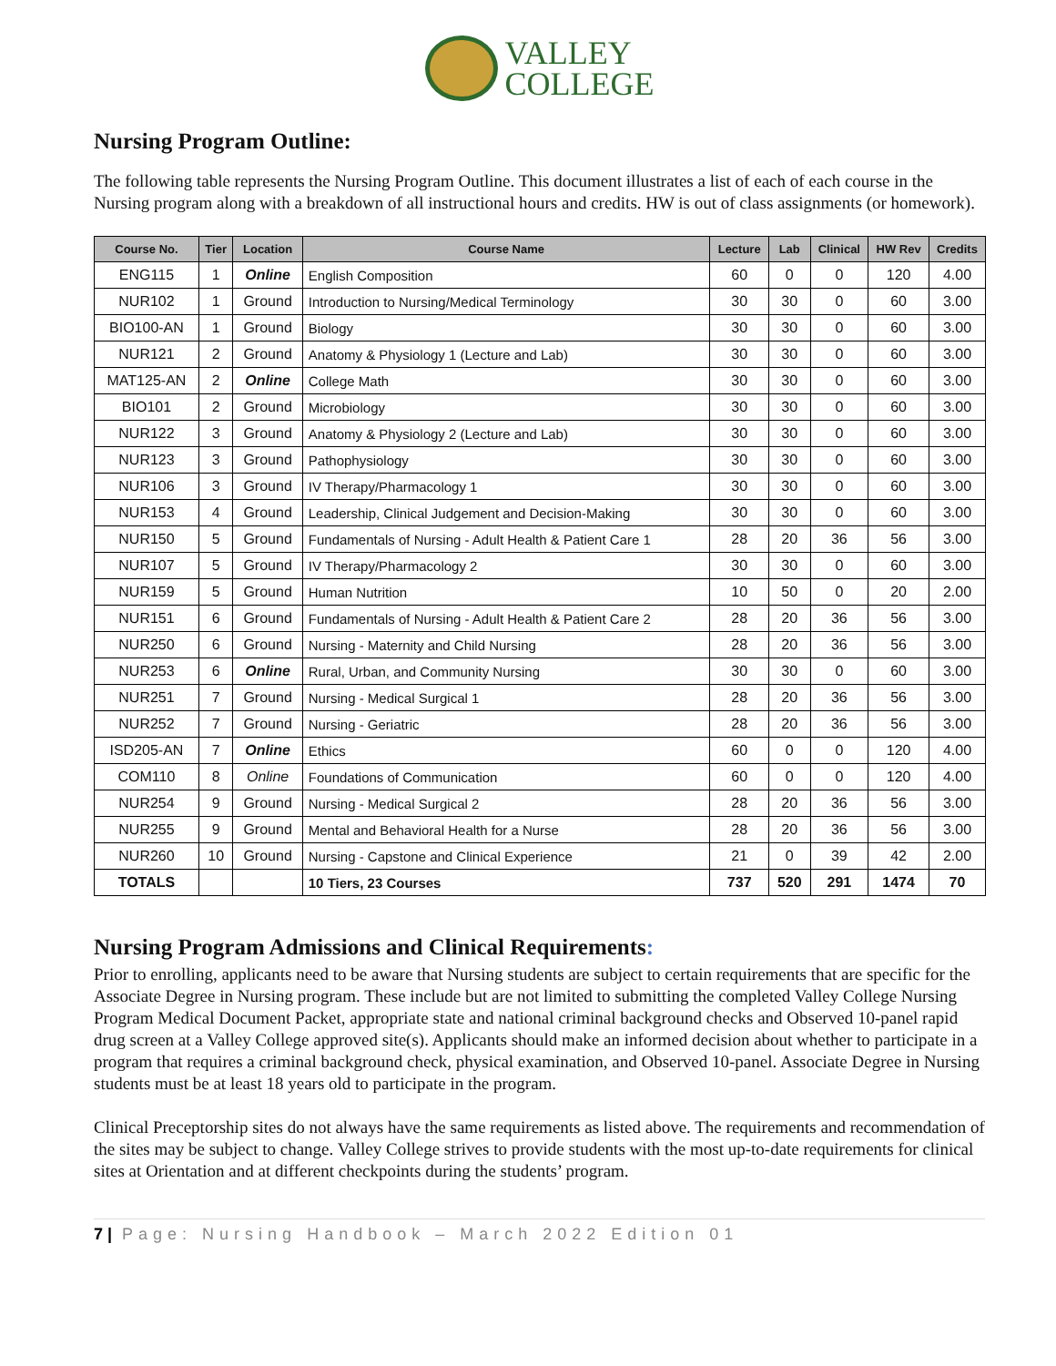VALLEY
COLLEGE
Nursing Program Outline:
The following table represents the Nursing Program Outline. This document illustrates a list of each of each course in the Nursing program along with a breakdown of all instructional hours and credits. HW is out of class assignments (or homework).
| Course No. | Tier | Location | Course Name | Lecture | Lab | Clinical | HW Rev | Credits |
| --- | --- | --- | --- | --- | --- | --- | --- | --- |
| ENG115 | 1 | Online | English Composition | 60 | 0 | 0 | 120 | 4.00 |
| NUR102 | 1 | Ground | Introduction to Nursing/Medical Terminology | 30 | 30 | 0 | 60 | 3.00 |
| BIO100-AN | 1 | Ground | Biology | 30 | 30 | 0 | 60 | 3.00 |
| NUR121 | 2 | Ground | Anatomy & Physiology 1 (Lecture and Lab) | 30 | 30 | 0 | 60 | 3.00 |
| MAT125-AN | 2 | Online | College Math | 30 | 30 | 0 | 60 | 3.00 |
| BIO101 | 2 | Ground | Microbiology | 30 | 30 | 0 | 60 | 3.00 |
| NUR122 | 3 | Ground | Anatomy & Physiology 2 (Lecture and Lab) | 30 | 30 | 0 | 60 | 3.00 |
| NUR123 | 3 | Ground | Pathophysiology | 30 | 30 | 0 | 60 | 3.00 |
| NUR106 | 3 | Ground | IV Therapy/Pharmacology 1 | 30 | 30 | 0 | 60 | 3.00 |
| NUR153 | 4 | Ground | Leadership, Clinical Judgement and Decision-Making | 30 | 30 | 0 | 60 | 3.00 |
| NUR150 | 5 | Ground | Fundamentals of Nursing - Adult Health & Patient Care 1 | 28 | 20 | 36 | 56 | 3.00 |
| NUR107 | 5 | Ground | IV Therapy/Pharmacology 2 | 30 | 30 | 0 | 60 | 3.00 |
| NUR159 | 5 | Ground | Human Nutrition | 10 | 50 | 0 | 20 | 2.00 |
| NUR151 | 6 | Ground | Fundamentals of Nursing - Adult Health & Patient Care 2 | 28 | 20 | 36 | 56 | 3.00 |
| NUR250 | 6 | Ground | Nursing - Maternity and Child Nursing | 28 | 20 | 36 | 56 | 3.00 |
| NUR253 | 6 | Online | Rural, Urban, and Community Nursing | 30 | 30 | 0 | 60 | 3.00 |
| NUR251 | 7 | Ground | Nursing - Medical Surgical 1 | 28 | 20 | 36 | 56 | 3.00 |
| NUR252 | 7 | Ground | Nursing - Geriatric | 28 | 20 | 36 | 56 | 3.00 |
| ISD205-AN | 7 | Online | Ethics | 60 | 0 | 0 | 120 | 4.00 |
| COM110 | 8 | Online | Foundations of Communication | 60 | 0 | 0 | 120 | 4.00 |
| NUR254 | 9 | Ground | Nursing - Medical Surgical 2 | 28 | 20 | 36 | 56 | 3.00 |
| NUR255 | 9 | Ground | Mental and Behavioral Health for a Nurse | 28 | 20 | 36 | 56 | 3.00 |
| NUR260 | 10 | Ground | Nursing - Capstone and Clinical Experience | 21 | 0 | 39 | 42 | 2.00 |
| TOTALS | | | 10 Tiers, 23 Courses | 737 | 520 | 291 | 1474 | 70 |
Nursing Program Admissions and Clinical Requirements:
Prior to enrolling, applicants need to be aware that Nursing students are subject to certain requirements that are specific for the Associate Degree in Nursing program. These include but are not limited to submitting the completed Valley College Nursing Program Medical Document Packet, appropriate state and national criminal background checks and Observed 10-panel rapid drug screen at a Valley College approved site(s). Applicants should make an informed decision about whether to participate in a program that requires a criminal background check, physical examination, and Observed 10-panel. Associate Degree in Nursing students must be at least 18 years old to participate in the program.
Clinical Preceptorship sites do not always have the same requirements as listed above. The requirements and recommendation of the sites may be subject to change. Valley College strives to provide students with the most up-to-date requirements for clinical sites at Orientation and at different checkpoints during the students’ program.
7 | Page: Nursing Handbook – March 2022 Edition 01